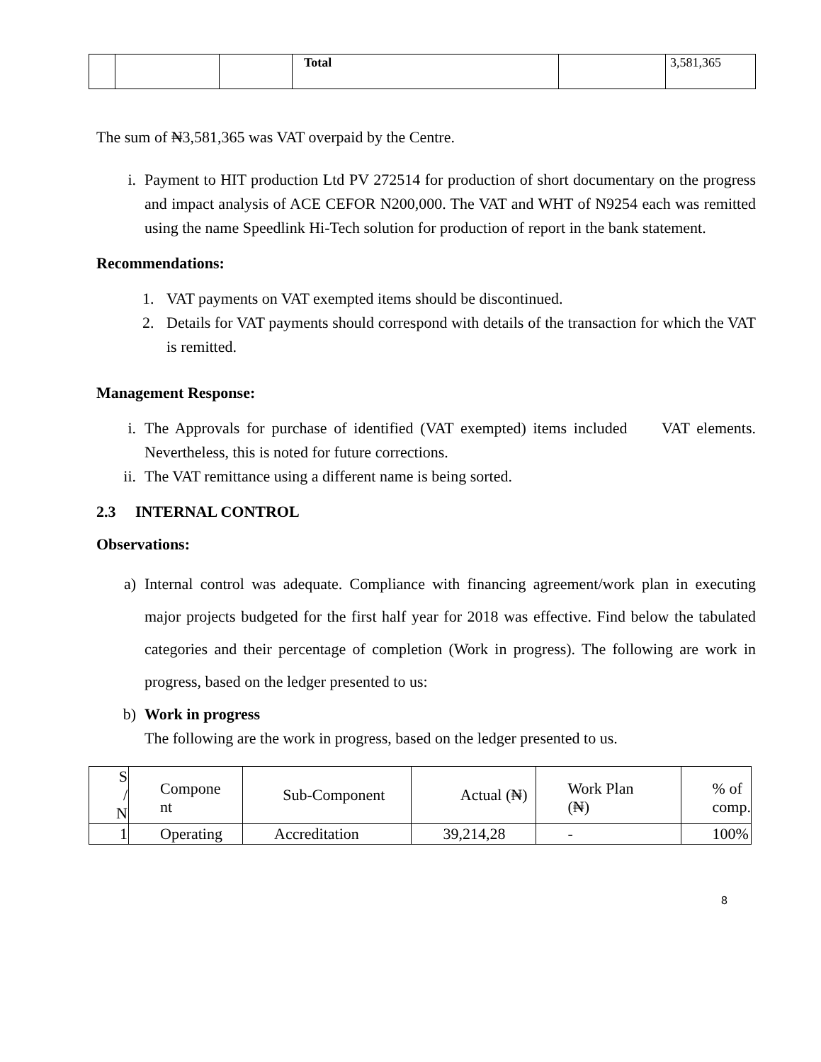| | | | Total | | 3,581,365 |
The sum of ₦3,581,365 was VAT overpaid by the Centre.
i. Payment to HIT production Ltd PV 272514 for production of short documentary on the progress and impact analysis of ACE CEFOR N200,000. The VAT and WHT of N9254 each was remitted using the name Speedlink Hi-Tech solution for production of report in the bank statement.
Recommendations:
1. VAT payments on VAT exempted items should be discontinued.
2. Details for VAT payments should correspond with details of the transaction for which the VAT is remitted.
Management Response:
i. The Approvals for purchase of identified (VAT exempted) items included VAT elements. Nevertheless, this is noted for future corrections.
ii. The VAT remittance using a different name is being sorted.
2.3 INTERNAL CONTROL
Observations:
a) Internal control was adequate. Compliance with financing agreement/work plan in executing major projects budgeted for the first half year for 2018 was effective. Find below the tabulated categories and their percentage of completion (Work in progress). The following are work in progress, based on the ledger presented to us:
b) Work in progress
The following are the work in progress, based on the ledger presented to us.
| S / N | Compone nt | Sub-Component | Actual (₦) | Work Plan (₦) | % of comp. |
| --- | --- | --- | --- | --- | --- |
| 1 | Operating | Accreditation | 39,214,28 | - | 100% |
8